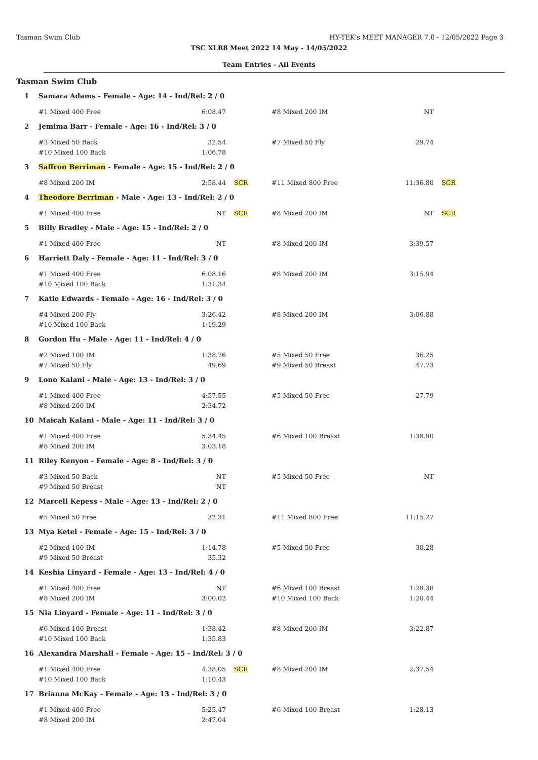Tasman Swim Club HY-TEK's MEET MANAGER 7.0 - 12/05/2022 Page 3
TSC XLR8 Meet 2022 14 May - 14/05/2022
Team Entries - All Events
Tasman Swim Club
| 1 | Samara Adams - Female - Age: 14 - Ind/Rel: 2 / 0 | | | | | |
| | #1 Mixed 400 Free | 6:08.47 | | #8 Mixed 200 IM | NT | |
| 2 | Jemima Barr - Female - Age: 16 - Ind/Rel: 3 / 0 | | | | | |
| | #3 Mixed 50 Back | 32.54 | | #7 Mixed 50 Fly | 29.74 | |
| | #10 Mixed 100 Back | 1:06.78 | | | | |
| 3 | Saffron Berriman - Female - Age: 15 - Ind/Rel: 2 / 0 | | | | | |
| | #8 Mixed 200 IM | 2:58.44 | SCR | #11 Mixed 800 Free | 11:36.80 | SCR |
| 4 | Theodore Berriman - Male - Age: 13 - Ind/Rel: 2 / 0 | | | | | |
| | #1 Mixed 400 Free | NT | SCR | #8 Mixed 200 IM | NT | SCR |
| 5 | Billy Bradley - Male - Age: 15 - Ind/Rel: 2 / 0 | | | | | |
| | #1 Mixed 400 Free | NT | | #8 Mixed 200 IM | 3:39.57 | |
| 6 | Harriett Daly - Female - Age: 11 - Ind/Rel: 3 / 0 | | | | | |
| | #1 Mixed 400 Free | 6:08.16 | | #8 Mixed 200 IM | 3:15.94 | |
| | #10 Mixed 100 Back | 1:31.34 | | | | |
| 7 | Katie Edwards - Female - Age: 16 - Ind/Rel: 3 / 0 | | | | | |
| | #4 Mixed 200 Fly | 3:26.42 | | #8 Mixed 200 IM | 3:06.88 | |
| | #10 Mixed 100 Back | 1:19.29 | | | | |
| 8 | Gordon Hu - Male - Age: 11 - Ind/Rel: 4 / 0 | | | | | |
| | #2 Mixed 100 IM | 1:38.76 | | #5 Mixed 50 Free | 36.25 | |
| | #7 Mixed 50 Fly | 49.69 | | #9 Mixed 50 Breast | 47.73 | |
| 9 | Lono Kalani - Male - Age: 13 - Ind/Rel: 3 / 0 | | | | | |
| | #1 Mixed 400 Free | 4:57.55 | | #5 Mixed 50 Free | 27.79 | |
| | #8 Mixed 200 IM | 2:34.72 | | | | |
| 10 | Maicah Kalani - Male - Age: 11 - Ind/Rel: 3 / 0 | | | | | |
| | #1 Mixed 400 Free | 5:34.45 | | #6 Mixed 100 Breast | 1:38.90 | |
| | #8 Mixed 200 IM | 3:03.18 | | | | |
| 11 | Riley Kenyon - Female - Age: 8 - Ind/Rel: 3 / 0 | | | | | |
| | #3 Mixed 50 Back | NT | | #5 Mixed 50 Free | NT | |
| | #9 Mixed 50 Breast | NT | | | | |
| 12 | Marcell Kepess - Male - Age: 13 - Ind/Rel: 2 / 0 | | | | | |
| | #5 Mixed 50 Free | 32.31 | | #11 Mixed 800 Free | 11:15.27 | |
| 13 | Mya Ketel - Female - Age: 15 - Ind/Rel: 3 / 0 | | | | | |
| | #2 Mixed 100 IM | 1:14.78 | | #5 Mixed 50 Free | 30.28 | |
| | #9 Mixed 50 Breast | 35.32 | | | | |
| 14 | Keshia Linyard - Female - Age: 13 - Ind/Rel: 4 / 0 | | | | | |
| | #1 Mixed 400 Free | NT | | #6 Mixed 100 Breast | 1:28.38 | |
| | #8 Mixed 200 IM | 3:00.02 | | #10 Mixed 100 Back | 1:20.44 | |
| 15 | Nia Linyard - Female - Age: 11 - Ind/Rel: 3 / 0 | | | | | |
| | #6 Mixed 100 Breast | 1:38.42 | | #8 Mixed 200 IM | 3:22.87 | |
| | #10 Mixed 100 Back | 1:35.83 | | | | |
| 16 | Alexandra Marshall - Female - Age: 15 - Ind/Rel: 3 / 0 | | | | | |
| | #1 Mixed 400 Free | 4:38.05 | SCR | #8 Mixed 200 IM | 2:37.54 | |
| | #10 Mixed 100 Back | 1:10.43 | | | | |
| 17 | Brianna McKay - Female - Age: 13 - Ind/Rel: 3 / 0 | | | | | |
| | #1 Mixed 400 Free | 5:25.47 | | #6 Mixed 100 Breast | 1:28.13 | |
| | #8 Mixed 200 IM | 2:47.04 | | | | |